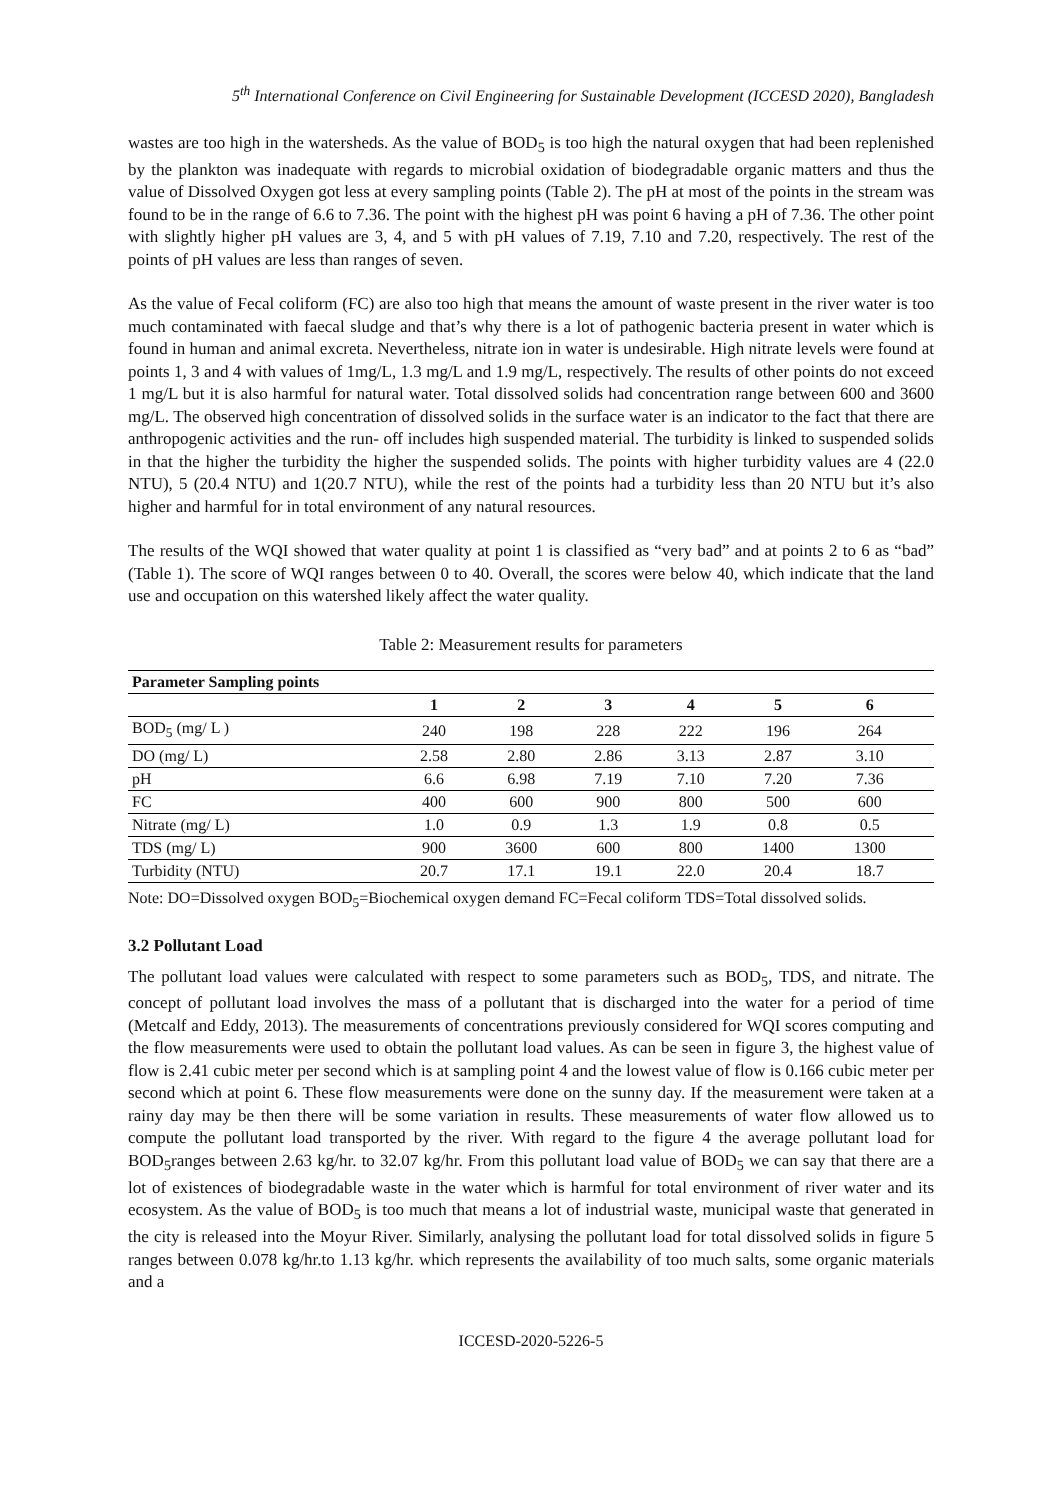5<sup>th</sup> International Conference on Civil Engineering for Sustainable Development (ICCESD 2020), Bangladesh
wastes are too high in the watersheds. As the value of BOD<sub>5</sub> is too high the natural oxygen that had been replenished by the plankton was inadequate with regards to microbial oxidation of biodegradable organic matters and thus the value of Dissolved Oxygen got less at every sampling points (Table 2). The pH at most of the points in the stream was found to be in the range of 6.6 to 7.36. The point with the highest pH was point 6 having a pH of 7.36. The other point with slightly higher pH values are 3, 4, and 5 with pH values of 7.19, 7.10 and 7.20, respectively. The rest of the points of pH values are less than ranges of seven.
As the value of Fecal coliform (FC) are also too high that means the amount of waste present in the river water is too much contaminated with faecal sludge and that’s why there is a lot of pathogenic bacteria present in water which is found in human and animal excreta. Nevertheless, nitrate ion in water is undesirable. High nitrate levels were found at points 1, 3 and 4 with values of 1mg/L, 1.3 mg/L and 1.9 mg/L, respectively. The results of other points do not exceed 1 mg/L but it is also harmful for natural water. Total dissolved solids had concentration range between 600 and 3600 mg/L. The observed high concentration of dissolved solids in the surface water is an indicator to the fact that there are anthropogenic activities and the run- off includes high suspended material. The turbidity is linked to suspended solids in that the higher the turbidity the higher the suspended solids. The points with higher turbidity values are 4 (22.0 NTU), 5 (20.4 NTU) and 1(20.7 NTU), while the rest of the points had a turbidity less than 20 NTU but it’s also higher and harmful for in total environment of any natural resources.
The results of the WQI showed that water quality at point 1 is classified as “very bad” and at points 2 to 6 as “bad” (Table 1). The score of WQI ranges between 0 to 40. Overall, the scores were below 40, which indicate that the land use and occupation on this watershed likely affect the water quality.
Table 2: Measurement results for parameters
| Parameter Sampling points | | | | | | | |
| --- | --- | --- | --- | --- | --- | --- | --- |
| | 1 | 2 | 3 | 4 | 5 | 6 | |
| BOD<sub>5</sub> (mg/ L ) | 240 | 198 | 228 | 222 | 196 | 264 | |
| DO (mg/ L) | 2.58 | 2.80 | 2.86 | 3.13 | 2.87 | 3.10 | |
| pH | 6.6 | 6.98 | 7.19 | 7.10 | 7.20 | 7.36 | |
| FC | 400 | 600 | 900 | 800 | 500 | 600 | |
| Nitrate (mg/ L) | 1.0 | 0.9 | 1.3 | 1.9 | 0.8 | 0.5 | |
| TDS (mg/ L) | 900 | 3600 | 600 | 800 | 1400 | 1300 | |
| Turbidity (NTU) | 20.7 | 17.1 | 19.1 | 22.0 | 20.4 | 18.7 | |
Note: DO=Dissolved oxygen BOD<sub>5</sub>=Biochemical oxygen demand FC=Fecal coliform TDS=Total dissolved solids.
3.2 Pollutant Load
The pollutant load values were calculated with respect to some parameters such as BOD<sub>5</sub>, TDS, and nitrate. The concept of pollutant load involves the mass of a pollutant that is discharged into the water for a period of time (Metcalf and Eddy, 2013). The measurements of concentrations previously considered for WQI scores computing and the flow measurements were used to obtain the pollutant load values. As can be seen in figure 3, the highest value of flow is 2.41 cubic meter per second which is at sampling point 4 and the lowest value of flow is 0.166 cubic meter per second which at point 6. These flow measurements were done on the sunny day. If the measurement were taken at a rainy day may be then there will be some variation in results. These measurements of water flow allowed us to compute the pollutant load transported by the river. With regard to the figure 4 the average pollutant load for BOD<sub>5</sub>ranges between 2.63 kg/hr. to 32.07 kg/hr. From this pollutant load value of BOD<sub>5</sub> we can say that there are a lot of existences of biodegradable waste in the water which is harmful for total environment of river water and its ecosystem. As the value of BOD<sub>5</sub> is too much that means a lot of industrial waste, municipal waste that generated in the city is released into the Moyur River. Similarly, analysing the pollutant load for total dissolved solids in figure 5 ranges between 0.078 kg/hr.to 1.13 kg/hr. which represents the availability of too much salts, some organic materials and a
ICCESD-2020-5226-5